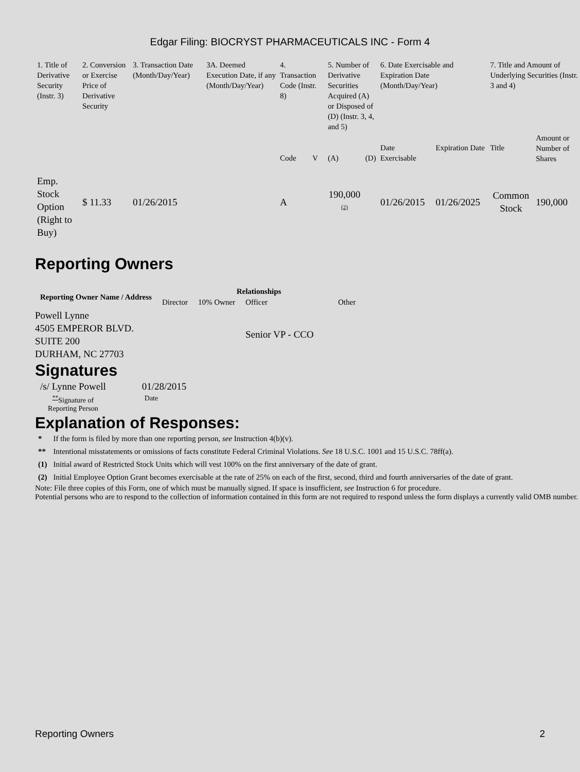Edgar Filing: BIOCRYST PHARMACEUTICALS INC - Form 4
| 1. Title of Derivative Security (Instr. 3) | 2. Conversion or Exercise Price of Derivative Security | 3. Transaction Date (Month/Day/Year) | 3A. Deemed Execution Date, if any (Month/Day/Year) | 4. Transaction Code (Instr. 8) | | 5. Number of Derivative Securities Acquired (A) or Disposed of (D) (Instr. 3, 4, and 5) | | 6. Date Exercisable and Expiration Date (Month/Day/Year) | | 7. Title and Amount of Underlying Securities (Instr. 3 and 4) | |
| | | | | Code | V | (A) | (D) | Date Exercisable | Expiration Date | Title | Amount or Number of Shares |
| Emp. Stock Option (Right to Buy) | $ 11.33 | 01/26/2015 | | A | | 190,000 <sup>(2)</sup> | | 01/26/2015 | 01/26/2025 | Common Stock | 190,000 |
Reporting Owners
| Reporting Owner Name / Address | Relationships | | | |
| --- | --- | --- | --- | --- |
| | Director | 10% Owner | Officer | Other |
| Powell Lynne 4505 EMPEROR BLVD. SUITE 200 DURHAM, NC 27703 | | | Senior VP - CCO | |
Signatures
| /s/ Lynne Powell | 01/28/2015 |
| <sup>**</sup> Signature of Reporting Person | Date |
Explanation of Responses:
| * | If the form is filed by more than one reporting person, see Instruction 4(b)(v). |
| ** | Intentional misstatements or omissions of facts constitute Federal Criminal Violations. See 18 U.S.C. 1001 and 15 U.S.C. 78ff(a). |
| (1) | Initial award of Restricted Stock Units which will vest 100% on the first anniversary of the date of grant. |
| (2) | Initial Employee Option Grant becomes exercisable at the rate of 25% on each of the first, second, third and fourth anniversaries of the date of grant. |
Note: File three copies of this Form, one of which must be manually signed. If space is insufficient, see Instruction 6 for procedure.
Potential persons who are to respond to the collection of information contained in this form are not required to respond unless the form displays a currently valid OMB number.
Reporting Owners 2